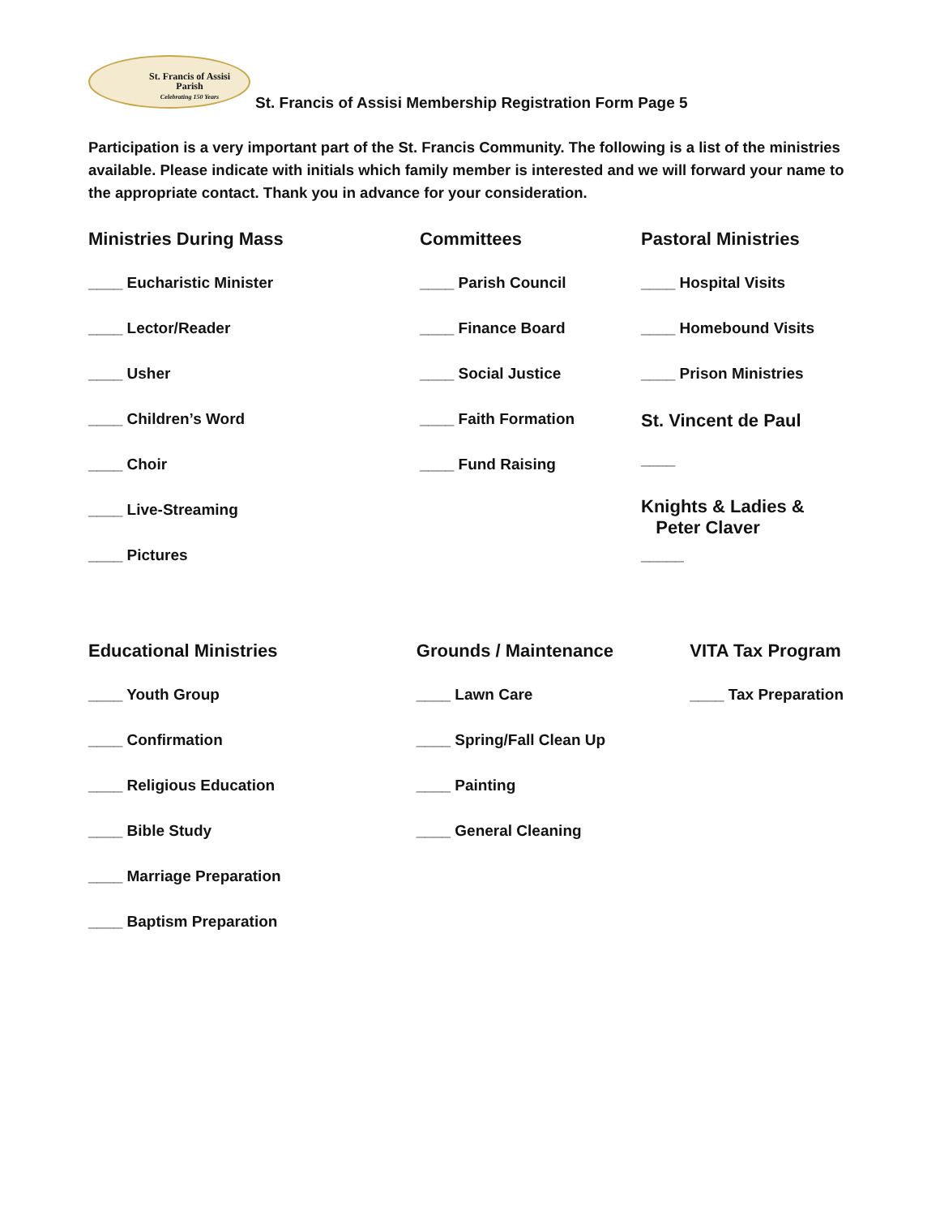St. Francis of Assisi
Parish
Celebrating 150 Years
St. Francis of Assisi Membership Registration Form Page 5
Participation is a very important part of the St. Francis Community. The following is a list of the ministries available. Please indicate with initials which family member is interested and we will forward your name to the appropriate contact. Thank you in advance for your consideration.
Ministries During Mass
____ Eucharistic Minister
____ Lector/Reader
____ Usher
____ Children’s Word
____ Choir
____ Live-Streaming
____ Pictures
Committees
____ Parish Council
____ Finance Board
____ Social Justice
____ Faith Formation
____ Fund Raising
Pastoral Ministries
____ Hospital Visits
____ Homebound Visits
____ Prison Ministries
St. Vincent de Paul
____
Knights & Ladies &
Peter Claver
_____
Educational Ministries
____ Youth Group
____ Confirmation
____ Religious Education
____ Bible Study
____ Marriage Preparation
____ Baptism Preparation
Grounds / Maintenance
____ Lawn Care
____ Spring/Fall Clean Up
____ Painting
____ General Cleaning
VITA Tax Program
____ Tax Preparation